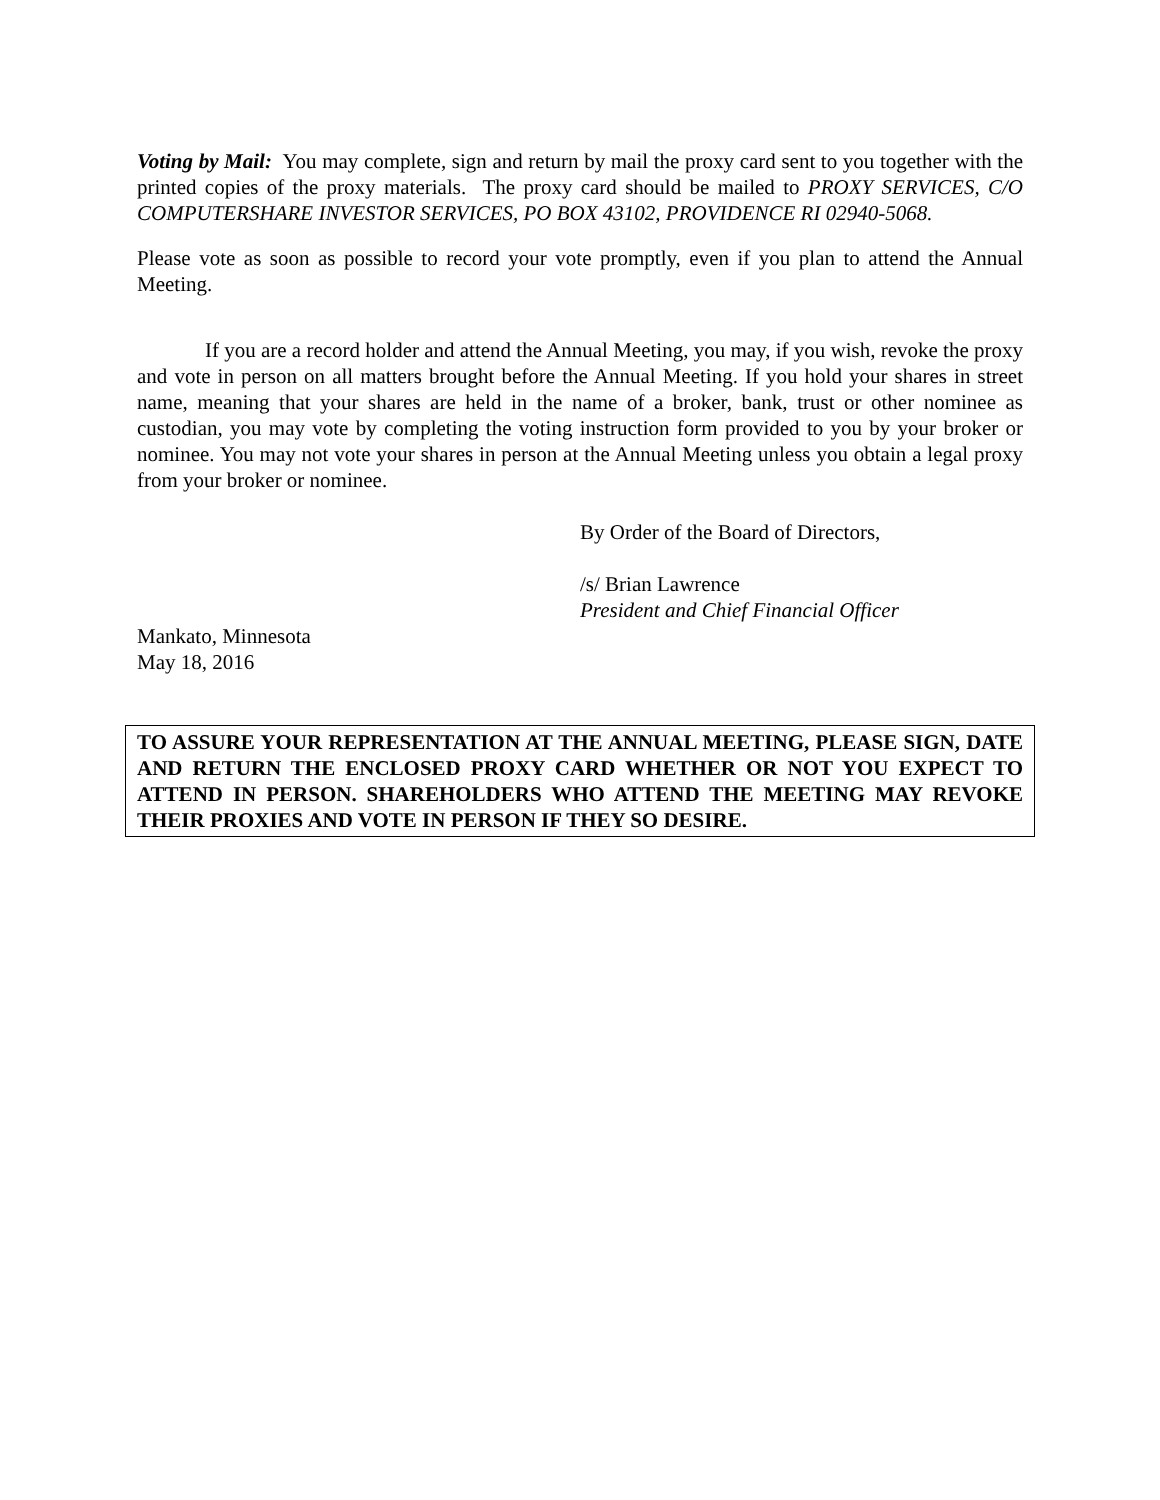Voting by Mail: You may complete, sign and return by mail the proxy card sent to you together with the printed copies of the proxy materials. The proxy card should be mailed to PROXY SERVICES, C/O COMPUTERSHARE INVESTOR SERVICES, PO BOX 43102, PROVIDENCE RI 02940-5068.
Please vote as soon as possible to record your vote promptly, even if you plan to attend the Annual Meeting.
If you are a record holder and attend the Annual Meeting, you may, if you wish, revoke the proxy and vote in person on all matters brought before the Annual Meeting. If you hold your shares in street name, meaning that your shares are held in the name of a broker, bank, trust or other nominee as custodian, you may vote by completing the voting instruction form provided to you by your broker or nominee. You may not vote your shares in person at the Annual Meeting unless you obtain a legal proxy from your broker or nominee.
By Order of the Board of Directors,
/s/ Brian Lawrence
President and Chief Financial Officer
Mankato, Minnesota
May 18, 2016
TO ASSURE YOUR REPRESENTATION AT THE ANNUAL MEETING, PLEASE SIGN, DATE AND RETURN THE ENCLOSED PROXY CARD WHETHER OR NOT YOU EXPECT TO ATTEND IN PERSON. SHAREHOLDERS WHO ATTEND THE MEETING MAY REVOKE THEIR PROXIES AND VOTE IN PERSON IF THEY SO DESIRE.